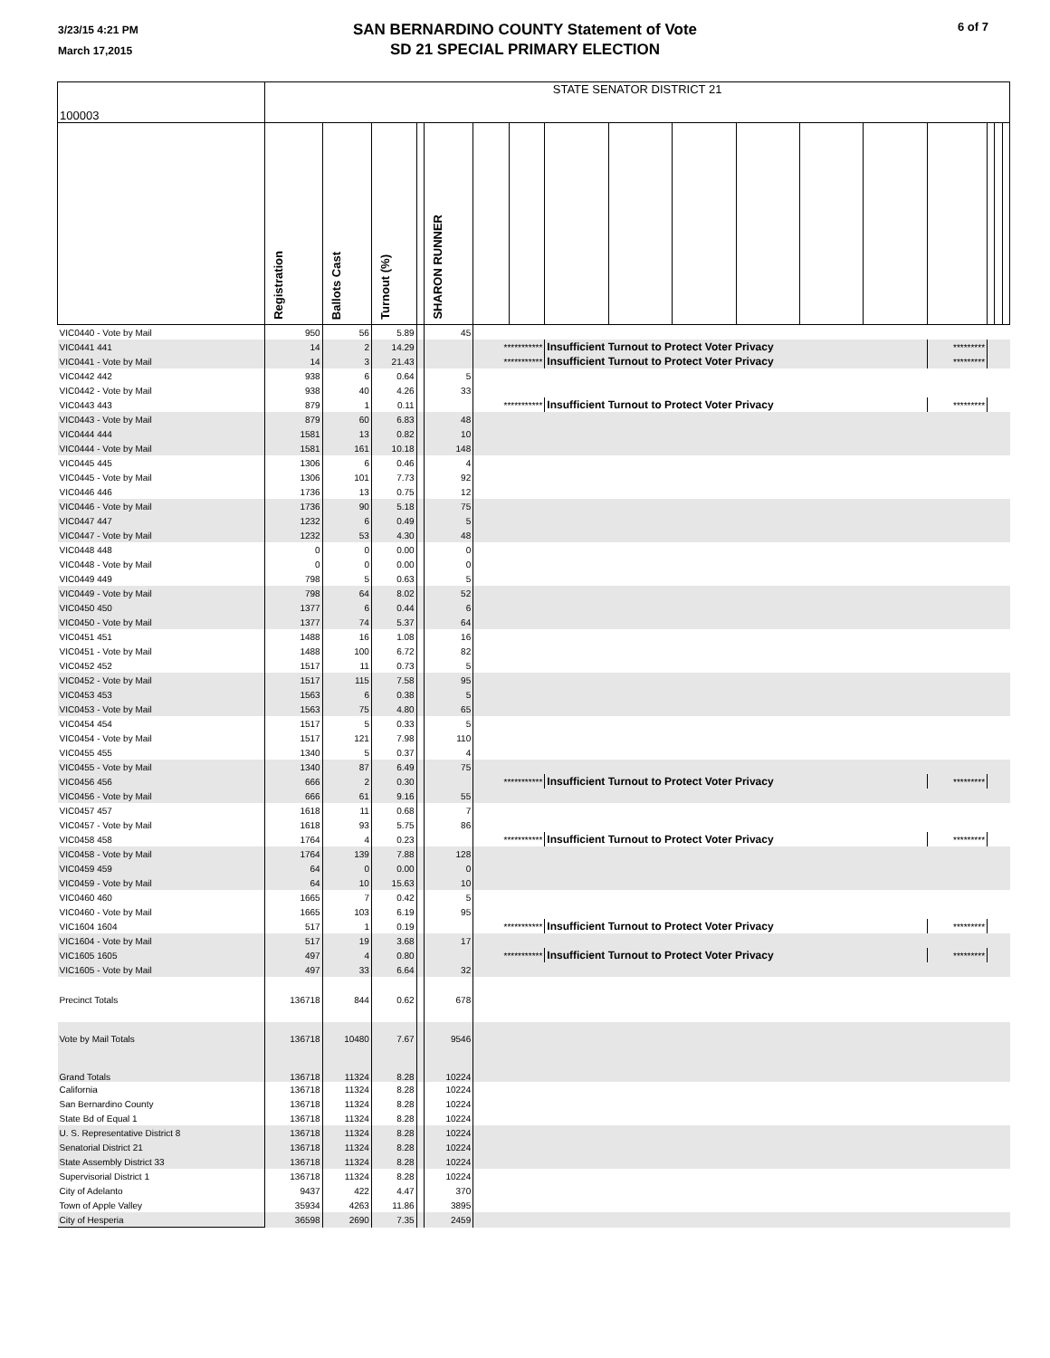3/23/15 4:21 PM
March 17,2015
SAN BERNARDINO COUNTY Statement of Vote
SD 21 SPECIAL PRIMARY ELECTION
6 of 7
| 100003 | STATE SENATOR DISTRICT 21 | | | | | | | | | | | | | | | | |
| | Registration | Ballots Cast | Turnout (%) | | SHARON RUNNER | | | | | | | | | | | | |
| VIC0440 - Vote by Mail | 950 | 56 | 5.89 | | 45 | | | | | | | | | | | | |
| VIC0441 441 | 14 | 2 | 14.29 | | | *********** | | Insufficient Turnout to Protect Voter Privacy | | | | | | ********* | | | |
| VIC0441 - Vote by Mail | 14 | 3 | 21.43 | | | *********** | | Insufficient Turnout to Protect Voter Privacy | | | | | | ********* | | | |
| VIC0442 442 | 938 | 6 | 0.64 | | 5 | | | | | | | | | | | | |
| VIC0442 - Vote by Mail | 938 | 40 | 4.26 | | 33 | | | | | | | | | | | | |
| VIC0443 443 | 879 | 1 | 0.11 | | | *********** | | Insufficient Turnout to Protect Voter Privacy | | | | | | ********* | | | |
| VIC0443 - Vote by Mail | 879 | 60 | 6.83 | | 48 | | | | | | | | | | | | |
| VIC0444 444 | 1581 | 13 | 0.82 | | 10 | | | | | | | | | | | | |
| VIC0444 - Vote by Mail | 1581 | 161 | 10.18 | | 148 | | | | | | | | | | | | |
| VIC0445 445 | 1306 | 6 | 0.46 | | 4 | | | | | | | | | | | | |
| VIC0445 - Vote by Mail | 1306 | 101 | 7.73 | | 92 | | | | | | | | | | | | |
| VIC0446 446 | 1736 | 13 | 0.75 | | 12 | | | | | | | | | | | | |
| VIC0446 - Vote by Mail | 1736 | 90 | 5.18 | | 75 | | | | | | | | | | | | |
| VIC0447 447 | 1232 | 6 | 0.49 | | 5 | | | | | | | | | | | | |
| VIC0447 - Vote by Mail | 1232 | 53 | 4.30 | | 48 | | | | | | | | | | | | |
| VIC0448 448 | 0 | 0 | 0.00 | | 0 | | | | | | | | | | | | |
| VIC0448 - Vote by Mail | 0 | 0 | 0.00 | | 0 | | | | | | | | | | | | |
| VIC0449 449 | 798 | 5 | 0.63 | | 5 | | | | | | | | | | | | |
| VIC0449 - Vote by Mail | 798 | 64 | 8.02 | | 52 | | | | | | | | | | | | |
| VIC0450 450 | 1377 | 6 | 0.44 | | 6 | | | | | | | | | | | | |
| VIC0450 - Vote by Mail | 1377 | 74 | 5.37 | | 64 | | | | | | | | | | | | |
| VIC0451 451 | 1488 | 16 | 1.08 | | 16 | | | | | | | | | | | | |
| VIC0451 - Vote by Mail | 1488 | 100 | 6.72 | | 82 | | | | | | | | | | | | |
| VIC0452 452 | 1517 | 11 | 0.73 | | 5 | | | | | | | | | | | | |
| VIC0452 - Vote by Mail | 1517 | 115 | 7.58 | | 95 | | | | | | | | | | | | |
| VIC0453 453 | 1563 | 6 | 0.38 | | 5 | | | | | | | | | | | | |
| VIC0453 - Vote by Mail | 1563 | 75 | 4.80 | | 65 | | | | | | | | | | | | |
| VIC0454 454 | 1517 | 5 | 0.33 | | 5 | | | | | | | | | | | | |
| VIC0454 - Vote by Mail | 1517 | 121 | 7.98 | | 110 | | | | | | | | | | | | |
| VIC0455 455 | 1340 | 5 | 0.37 | | 4 | | | | | | | | | | | | |
| VIC0455 - Vote by Mail | 1340 | 87 | 6.49 | | 75 | | | | | | | | | | | | |
| VIC0456 456 | 666 | 2 | 0.30 | | | *********** | | Insufficient Turnout to Protect Voter Privacy | | | | | | ********* | | | |
| VIC0456 - Vote by Mail | 666 | 61 | 9.16 | | 55 | | | | | | | | | | | | |
| VIC0457 457 | 1618 | 11 | 0.68 | | 7 | | | | | | | | | | | | |
| VIC0457 - Vote by Mail | 1618 | 93 | 5.75 | | 86 | | | | | | | | | | | | |
| VIC0458 458 | 1764 | 4 | 0.23 | | | *********** | | Insufficient Turnout to Protect Voter Privacy | | | | | | ********* | | | |
| VIC0458 - Vote by Mail | 1764 | 139 | 7.88 | | 128 | | | | | | | | | | | | |
| VIC0459 459 | 64 | 0 | 0.00 | | 0 | | | | | | | | | | | | |
| VIC0459 - Vote by Mail | 64 | 10 | 15.63 | | 10 | | | | | | | | | | | | |
| VIC0460 460 | 1665 | 7 | 0.42 | | 5 | | | | | | | | | | | | |
| VIC0460 - Vote by Mail | 1665 | 103 | 6.19 | | 95 | | | | | | | | | | | | |
| VIC1604 1604 | 517 | 1 | 0.19 | | | *********** | | Insufficient Turnout to Protect Voter Privacy | | | | | | ********* | | | |
| VIC1604 - Vote by Mail | 517 | 19 | 3.68 | | 17 | | | | | | | | | | | | |
| VIC1605 1605 | 497 | 4 | 0.80 | | | *********** | | Insufficient Turnout to Protect Voter Privacy | | | | | | ********* | | | |
| VIC1605 - Vote by Mail | 497 | 33 | 6.64 | | 32 | | | | | | | | | | | | |
| Precinct Totals | 136718 | 844 | 0.62 | | 678 | | | | | | | | | | | | |
| Vote by Mail Totals | 136718 | 10480 | 7.67 | | 9546 | | | | | | | | | | | | |
| Grand Totals | 136718 | 11324 | 8.28 | | 10224 | | | | | | | | | | | | |
| California | 136718 | 11324 | 8.28 | | 10224 | | | | | | | | | | | | |
| San Bernardino County | 136718 | 11324 | 8.28 | | 10224 | | | | | | | | | | | | |
| State Bd of Equal 1 | 136718 | 11324 | 8.28 | | 10224 | | | | | | | | | | | | |
| U. S. Representative District 8 | 136718 | 11324 | 8.28 | | 10224 | | | | | | | | | | | | |
| Senatorial District 21 | 136718 | 11324 | 8.28 | | 10224 | | | | | | | | | | | | |
| State Assembly District 33 | 136718 | 11324 | 8.28 | | 10224 | | | | | | | | | | | | |
| Supervisorial District 1 | 136718 | 11324 | 8.28 | | 10224 | | | | | | | | | | | | |
| City of Adelanto | 9437 | 422 | 4.47 | | 370 | | | | | | | | | | | | |
| Town of Apple Valley | 35934 | 4263 | 11.86 | | 3895 | | | | | | | | | | | | |
| City of Hesperia | 36598 | 2690 | 7.35 | | 2459 | | | | | | | | | | | | |